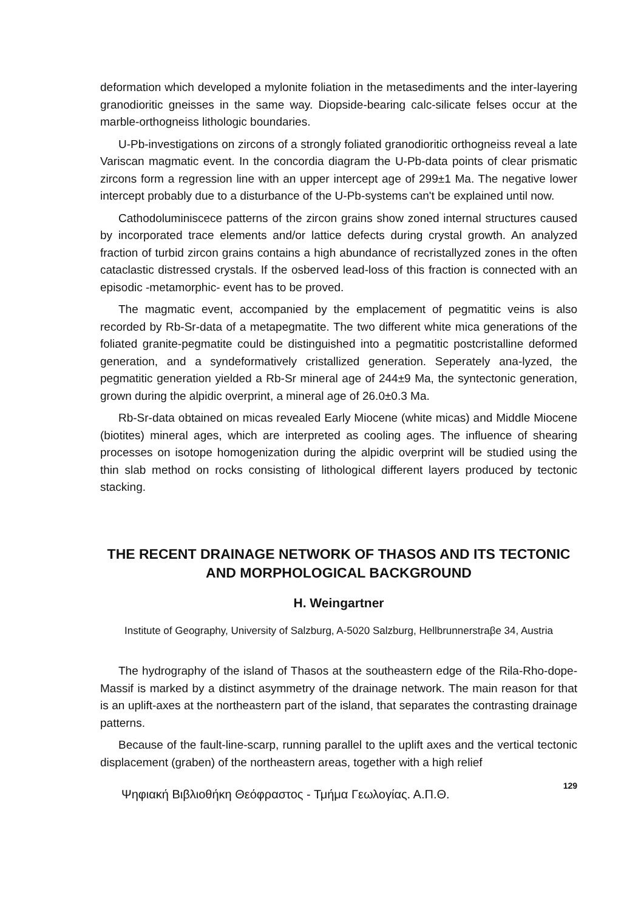deformation which developed a mylonite foliation in the metasediments and the inter-layering granodioritic gneisses in the same way. Diopside-bearing calc-silicate felses occur at the marble-orthogneiss lithologic boundaries.
U-Pb-investigations on zircons of a strongly foliated granodioritic orthogneiss reveal a late Variscan magmatic event. In the concordia diagram the U-Pb-data points of clear prismatic zircons form a regression line with an upper intercept age of 299±1 Ma. The negative lower intercept probably due to a disturbance of the U-Pb-systems can't be explained until now.
Cathodoluminiscece patterns of the zircon grains show zoned internal structures caused by incorporated trace elements and/or lattice defects during crystal growth. An analyzed fraction of turbid zircon grains contains a high abundance of recristallyzed zones in the often cataclastic distressed crystals. If the osberved lead-loss of this fraction is connected with an episodic -metamorphic- event has to be proved.
The magmatic event, accompanied by the emplacement of pegmatitic veins is also recorded by Rb-Sr-data of a metapegmatite. The two different white mica generations of the foliated granite-pegmatite could be distinguished into a pegmatitic postcristalline deformed generation, and a syndeformatively cristallized generation. Seperately ana-lyzed, the pegmatitic generation yielded a Rb-Sr mineral age of 244±9 Ma, the syntectonic generation, grown during the alpidic overprint, a mineral age of 26.0±0.3 Ma.
Rb-Sr-data obtained on micas revealed Early Miocene (white micas) and Middle Miocene (biotites) mineral ages, which are interpreted as cooling ages. The influence of shearing processes on isotope homogenization during the alpidic overprint will be studied using the thin slab method on rocks consisting of lithological different layers produced by tectonic stacking.
THE RECENT DRAINAGE NETWORK OF THASOS AND ITS TECTONIC AND MORPHOLOGICAL BACKGROUND
H. Weingartner
Institute of Geography, University of Salzburg, A-5020 Salzburg, Hellbrunnerstraβe 34, Austria
The hydrography of the island of Thasos at the southeastern edge of the Rila-Rho-dope-Massif is marked by a distinct asymmetry of the drainage network. The main reason for that is an uplift-axes at the northeastern part of the island, that separates the contrasting drainage patterns.
Because of the fault-line-scarp, running parallel to the uplift axes and the vertical tectonic displacement (graben) of the northeastern areas, together with a high relief
Ψηφιακή Βιβλιοθήκη Θεόφραστος - Τμήμα Γεωλογίας. Α.Π.Θ. 129